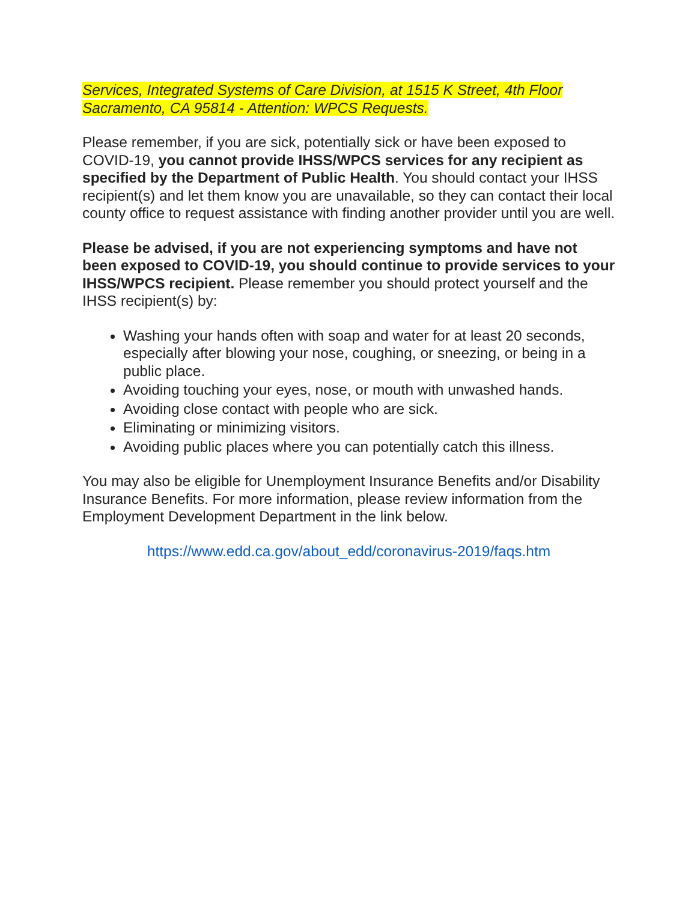Services, Integrated Systems of Care Division, at 1515 K Street, 4th Floor
Sacramento, CA 95814 - Attention: WPCS Requests.
Please remember, if you are sick, potentially sick or have been exposed to COVID-19, you cannot provide IHSS/WPCS services for any recipient as specified by the Department of Public Health. You should contact your IHSS recipient(s) and let them know you are unavailable, so they can contact their local county office to request assistance with finding another provider until you are well.
Please be advised, if you are not experiencing symptoms and have not been exposed to COVID-19, you should continue to provide services to your IHSS/WPCS recipient. Please remember you should protect yourself and the IHSS recipient(s) by:
Washing your hands often with soap and water for at least 20 seconds, especially after blowing your nose, coughing, or sneezing, or being in a public place.
Avoiding touching your eyes, nose, or mouth with unwashed hands.
Avoiding close contact with people who are sick.
Eliminating or minimizing visitors.
Avoiding public places where you can potentially catch this illness.
You may also be eligible for Unemployment Insurance Benefits and/or Disability Insurance Benefits. For more information, please review information from the Employment Development Department in the link below.
https://www.edd.ca.gov/about_edd/coronavirus-2019/faqs.htm